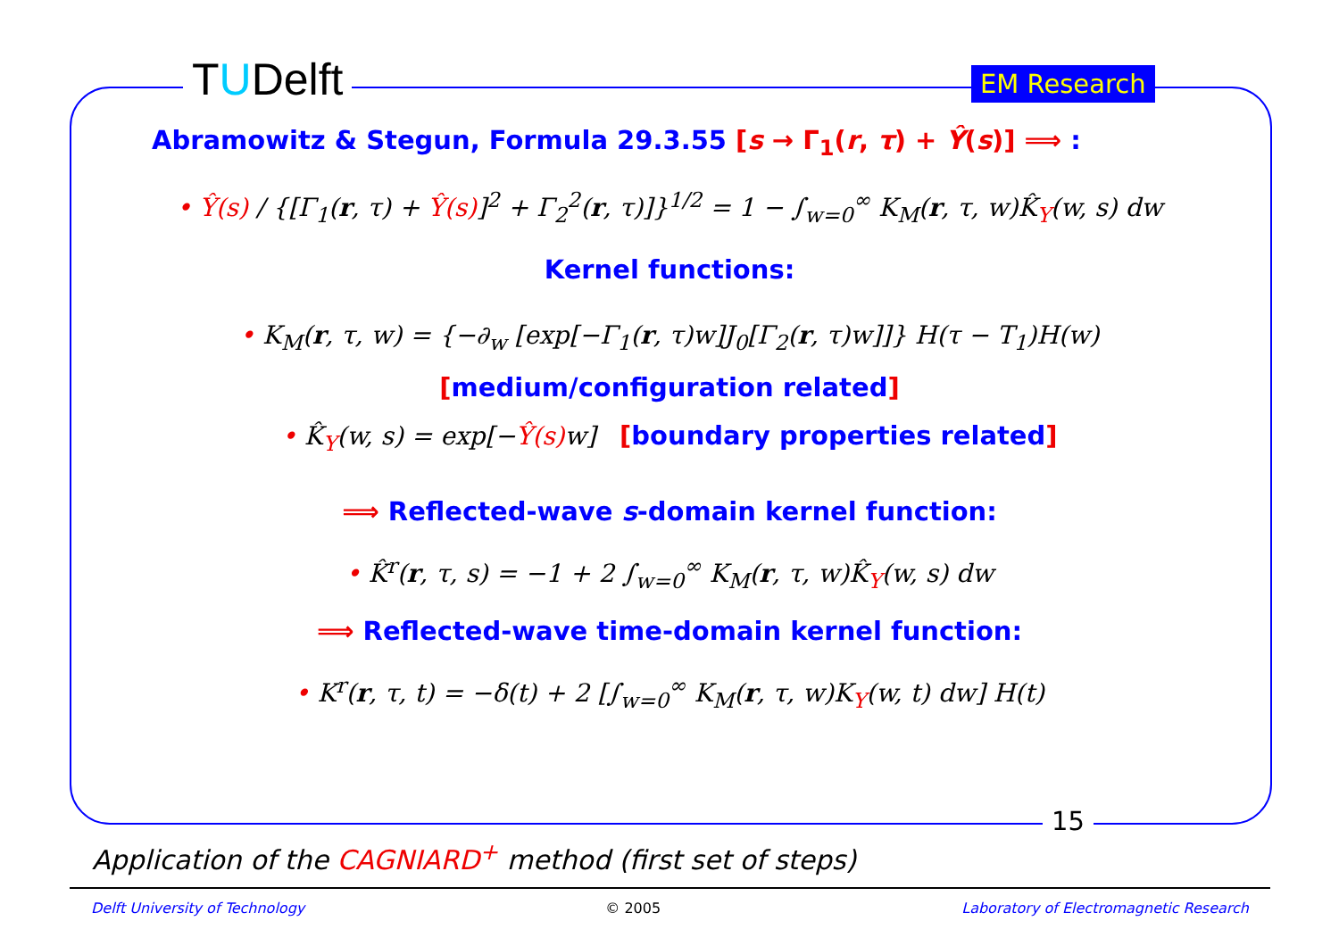TUDelft EM Research
Abramowitz & Stegun, Formula 29.3.55 [s → Γ<sub>1</sub>(r, τ) + Ŷ(s)] ⟹ :
• Ŷ(s) / {[Γ<sub>1</sub>(r, τ) + Ŷ(s)]<sup>2</sup> + Γ<sub>2</sub><sup>2</sup>(r, τ)]}<sup>1/2</sup> = 1 − ∫<sub>w=0</sub><sup>∞</sup> K<sub>M</sub>(r, τ, w)K̂<sub>Y</sub>(w, s) dw
Kernel functions:
• K<sub>M</sub>(r, τ, w) = {−∂<sub>w</sub> [exp[−Γ<sub>1</sub>(r, τ)w]J<sub>0</sub>[Γ<sub>2</sub>(r, τ)w]]} H(τ − T<sub>1</sub>)H(w)
[medium/configuration related]
• K̂<sub>Y</sub>(w, s) = exp[−Ŷ(s) w] [boundary properties related]
⟹ Reflected-wave s-domain kernel function:
• K̂<sup>r</sup>(r, τ, s) = −1 + 2 ∫<sub>w=0</sub><sup>∞</sup> K<sub>M</sub>(r, τ, w)K̂<sub>Y</sub>(w, s) dw
⟹ Reflected-wave time-domain kernel function:
• K<sup>r</sup>(r, τ, t) = −δ(t) + 2 [∫<sub>w=0</sub><sup>∞</sup> K<sub>M</sub>(r, τ, w)K<sub>Y</sub>(w, t) dw] H(t)
15
Application of the CAGNIARD<sup>+</sup> method (first set of steps)
Delft University of Technology © 2005 Laboratory of Electromagnetic Research